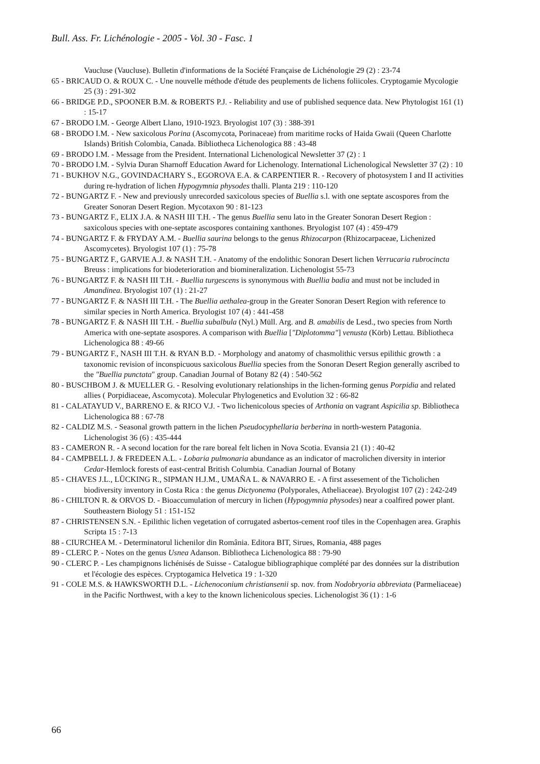Bull. Ass. Fr. Lichénologie - 2005 - Vol. 30 - Fasc. 1
Vaucluse (Vaucluse). Bulletin d'informations de la Société Française de Lichénologie 29 (2) : 23-74
65 - BRICAUD O. & ROUX C. - Une nouvelle méthode d'étude des peuplements de lichens foliicoles. Cryptogamie Mycologie 25 (3) : 291-302
66 - BRIDGE P.D., SPOONER B.M. & ROBERTS P.J. - Reliability and use of published sequence data. New Phytologist 161 (1) : 15-17
67 - BRODO I.M. - George Albert Llano, 1910-1923. Bryologist 107 (3) : 388-391
68 - BRODO I.M. - New saxicolous Porina (Ascomycota, Porinaceae) from maritime rocks of Haida Gwaii (Queen Charlotte Islands) British Colombia, Canada. Bibliotheca Lichenologica 88 : 43-48
69 - BRODO I.M. - Message from the President. International Lichenological Newsletter 37 (2) : 1
70 - BRODO I.M. - Sylvia Duran Sharnoff Education Award for Lichenology. International Lichenological Newsletter 37 (2) : 10
71 - BUKHOV N.G., GOVINDACHARY S., EGOROVA E.A. & CARPENTIER R. - Recovery of photosystem I and II activities during re-hydration of lichen Hypogymnia physodes thalli. Planta 219 : 110-120
72 - BUNGARTZ F. - New and previously unrecorded saxicolous species of Buellia s.l. with one septate ascospores from the Greater Sonoran Desert Region. Mycotaxon 90 : 81-123
73 - BUNGARTZ F., ELIX J.A. & NASH III T.H. - The genus Buellia senu lato in the Greater Sonoran Desert Region : saxicolous species with one-septate ascospores containing xanthones. Bryologist 107 (4) : 459-479
74 - BUNGARTZ F. & FRYDAY A.M. - Buellia saurina belongs to the genus Rhizocarpon (Rhizocarpaceae, Lichenized Ascomycetes). Bryologist 107 (1) : 75-78
75 - BUNGARTZ F., GARVIE A.J. & NASH T.H. - Anatomy of the endolithic Sonoran Desert lichen Verrucaria rubrocincta Breuss : implications for biodeterioration and biomineralization. Lichenologist 55-73
76 - BUNGARTZ F. & NASH III T.H. - Buellia turgescens is synonymous with Buellia badia and must not be included in Amandinea. Bryologist 107 (1) : 21-27
77 - BUNGARTZ F. & NASH III T.H. - The Buellia aethalea-group in the Greater Sonoran Desert Region with reference to similar species in North America. Bryologist 107 (4) : 441-458
78 - BUNGARTZ F. & NASH III T.H. - Buellia subalbula (Nyl.) Müll. Arg. and B. amabilis de Lesd., two species from North America with one-septate asospores. A comparison with Buellia ["Diplotomma"] venusta (Körb) Lettau. Bibliotheca Lichenologica 88 : 49-66
79 - BUNGARTZ F., NASH III T.H. & RYAN B.D. - Morphology and anatomy of chasmolithic versus epilithic growth : a taxonomic revision of inconspicuous saxicolous Buellia species from the Sonoran Desert Region generally ascribed to the "Buellia punctata" group. Canadian Journal of Botany 82 (4) : 540-562
80 - BUSCHBOM J. & MUELLER G. - Resolving evolutionary relationships in the lichen-forming genus Porpidia and related allies ( Porpidiaceae, Ascomycota). Molecular Phylogenetics and Evolution 32 : 66-82
81 - CALATAYUD V., BARRENO E. & RICO V.J. - Two lichenicolous species of Arthonia on vagrant Aspicilia sp. Bibliotheca Lichenologica 88 : 67-78
82 - CALDIZ M.S. - Seasonal growth pattern in the lichen Pseudocyphellaria berberina in north-western Patagonia. Lichenologist 36 (6) : 435-444
83 - CAMERON R. - A second location for the rare boreal felt lichen in Nova Scotia. Evansia 21 (1) : 40-42
84 - CAMPBELL J. & FREDEEN A.L. - Lobaria pulmonaria abundance as an indicator of macrolichen diversity in interior Cedar-Hemlock forests of east-central British Columbia. Canadian Journal of Botany
85 - CHAVES J.L., LÜCKING R., SIPMAN H.J.M., UMAÑA L. & NAVARRO E. - A first assesement of the Ticholichen biodiversity inventory in Costa Rica : the genus Dictyonema (Polyporales, Atheliaceae). Bryologist 107 (2) : 242-249
86 - CHILTON R. & ORVOS D. - Bioaccumulation of mercury in lichen (Hypogymnia physodes) near a coalfired power plant. Southeastern Biology 51 : 151-152
87 - CHRISTENSEN S.N. - Epilithic lichen vegetation of corrugated asbertos-cement roof tiles in the Copenhagen area. Graphis Scripta 15 : 7-13
88 - CIURCHEA M. - Determinatorul lichenilor din România. Editora BIT, Sirues, Romania, 488 pages
89 - CLERC P. - Notes on the genus Usnea Adanson. Bibliotheca Lichenologica 88 : 79-90
90 - CLERC P. - Les champignons lichénisés de Suisse - Catalogue bibliographique complété par des données sur la distribution et l'écologie des espèces. Cryptogamica Helvetica 19 : 1-320
91 - COLE M.S. & HAWKSWORTH D.L. - Lichenoconium christiansenii sp. nov. from Nodobryoria abbreviata (Parmeliaceae) in the Pacific Northwest, with a key to the known lichenicolous species. Lichenologist 36 (1) : 1-6
66